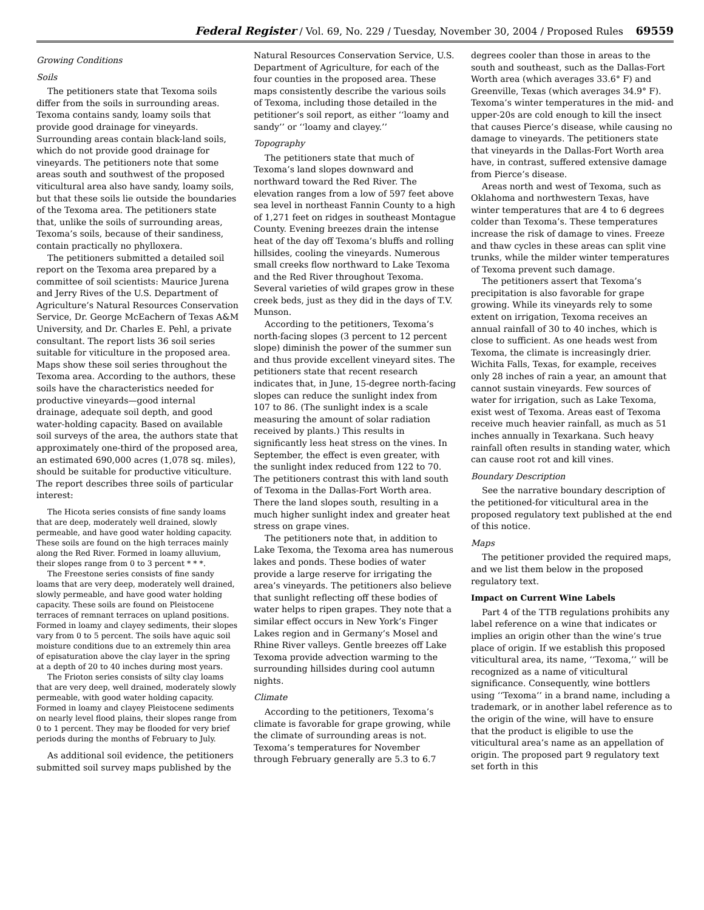Federal Register / Vol. 69, No. 229 / Tuesday, November 30, 2004 / Proposed Rules 69559
Growing Conditions
Soils
The petitioners state that Texoma soils differ from the soils in surrounding areas. Texoma contains sandy, loamy soils that provide good drainage for vineyards. Surrounding areas contain black-land soils, which do not provide good drainage for vineyards. The petitioners note that some areas south and southwest of the proposed viticultural area also have sandy, loamy soils, but that these soils lie outside the boundaries of the Texoma area. The petitioners state that, unlike the soils of surrounding areas, Texoma’s soils, because of their sandiness, contain practically no phylloxera.
The petitioners submitted a detailed soil report on the Texoma area prepared by a committee of soil scientists: Maurice Jurena and Jerry Rives of the U.S. Department of Agriculture’s Natural Resources Conservation Service, Dr. George McEachern of Texas A&M University, and Dr. Charles E. Pehl, a private consultant. The report lists 36 soil series suitable for viticulture in the proposed area. Maps show these soil series throughout the Texoma area. According to the authors, these soils have the characteristics needed for productive vineyards—good internal drainage, adequate soil depth, and good water-holding capacity. Based on available soil surveys of the area, the authors state that approximately one-third of the proposed area, an estimated 690,000 acres (1,078 sq. miles), should be suitable for productive viticulture. The report describes three soils of particular interest:
The Hicota series consists of fine sandy loams that are deep, moderately well drained, slowly permeable, and have good water holding capacity. These soils are found on the high terraces mainly along the Red River. Formed in loamy alluvium, their slopes range from 0 to 3 percent * * *.
The Freestone series consists of fine sandy loams that are very deep, moderately well drained, slowly permeable, and have good water holding capacity. These soils are found on Pleistocene terraces of remnant terraces on upland positions. Formed in loamy and clayey sediments, their slopes vary from 0 to 5 percent. The soils have aquic soil moisture conditions due to an extremely thin area of episaturation above the clay layer in the spring at a depth of 20 to 40 inches during most years.
The Frioton series consists of silty clay loams that are very deep, well drained, moderately slowly permeable, with good water holding capacity. Formed in loamy and clayey Pleistocene sediments on nearly level flood plains, their slopes range from 0 to 1 percent. They may be flooded for very brief periods during the months of February to July.
As additional soil evidence, the petitioners submitted soil survey maps published by the Natural Resources Conservation Service, U.S. Department of Agriculture, for each of the four counties in the proposed area. These maps consistently describe the various soils of Texoma, including those detailed in the petitioner’s soil report, as either ‘‘loamy and sandy’’ or ‘‘loamy and clayey.’’
Topography
The petitioners state that much of Texoma’s land slopes downward and northward toward the Red River. The elevation ranges from a low of 597 feet above sea level in northeast Fannin County to a high of 1,271 feet on ridges in southeast Montague County. Evening breezes drain the intense heat of the day off Texoma’s bluffs and rolling hillsides, cooling the vineyards. Numerous small creeks flow northward to Lake Texoma and the Red River throughout Texoma. Several varieties of wild grapes grow in these creek beds, just as they did in the days of T.V. Munson.
According to the petitioners, Texoma’s north-facing slopes (3 percent to 12 percent slope) diminish the power of the summer sun and thus provide excellent vineyard sites. The petitioners state that recent research indicates that, in June, 15-degree north-facing slopes can reduce the sunlight index from 107 to 86. (The sunlight index is a scale measuring the amount of solar radiation received by plants.) This results in significantly less heat stress on the vines. In September, the effect is even greater, with the sunlight index reduced from 122 to 70. The petitioners contrast this with land south of Texoma in the Dallas-Fort Worth area. There the land slopes south, resulting in a much higher sunlight index and greater heat stress on grape vines.
The petitioners note that, in addition to Lake Texoma, the Texoma area has numerous lakes and ponds. These bodies of water provide a large reserve for irrigating the area’s vineyards. The petitioners also believe that sunlight reflecting off these bodies of water helps to ripen grapes. They note that a similar effect occurs in New York’s Finger Lakes region and in Germany’s Mosel and Rhine River valleys. Gentle breezes off Lake Texoma provide advection warming to the surrounding hillsides during cool autumn nights.
Climate
According to the petitioners, Texoma’s climate is favorable for grape growing, while the climate of surrounding areas is not. Texoma’s temperatures for November through February generally are 5.3 to 6.7 degrees cooler than those in areas to the south and southeast, such as the Dallas-Fort Worth area (which averages 33.6° F) and Greenville, Texas (which averages 34.9° F). Texoma’s winter temperatures in the mid- and upper-20s are cold enough to kill the insect that causes Pierce’s disease, while causing no damage to vineyards. The petitioners state that vineyards in the Dallas-Fort Worth area have, in contrast, suffered extensive damage from Pierce’s disease.
Areas north and west of Texoma, such as Oklahoma and northwestern Texas, have winter temperatures that are 4 to 6 degrees colder than Texoma’s. These temperatures increase the risk of damage to vines. Freeze and thaw cycles in these areas can split vine trunks, while the milder winter temperatures of Texoma prevent such damage.
The petitioners assert that Texoma’s precipitation is also favorable for grape growing. While its vineyards rely to some extent on irrigation, Texoma receives an annual rainfall of 30 to 40 inches, which is close to sufficient. As one heads west from Texoma, the climate is increasingly drier. Wichita Falls, Texas, for example, receives only 28 inches of rain a year, an amount that cannot sustain vineyards. Few sources of water for irrigation, such as Lake Texoma, exist west of Texoma. Areas east of Texoma receive much heavier rainfall, as much as 51 inches annually in Texarkana. Such heavy rainfall often results in standing water, which can cause root rot and kill vines.
Boundary Description
See the narrative boundary description of the petitioned-for viticultural area in the proposed regulatory text published at the end of this notice.
Maps
The petitioner provided the required maps, and we list them below in the proposed regulatory text.
Impact on Current Wine Labels
Part 4 of the TTB regulations prohibits any label reference on a wine that indicates or implies an origin other than the wine’s true place of origin. If we establish this proposed viticultural area, its name, ‘‘Texoma,’’ will be recognized as a name of viticultural significance. Consequently, wine bottlers using ‘‘Texoma’’ in a brand name, including a trademark, or in another label reference as to the origin of the wine, will have to ensure that the product is eligible to use the viticultural area’s name as an appellation of origin. The proposed part 9 regulatory text set forth in this